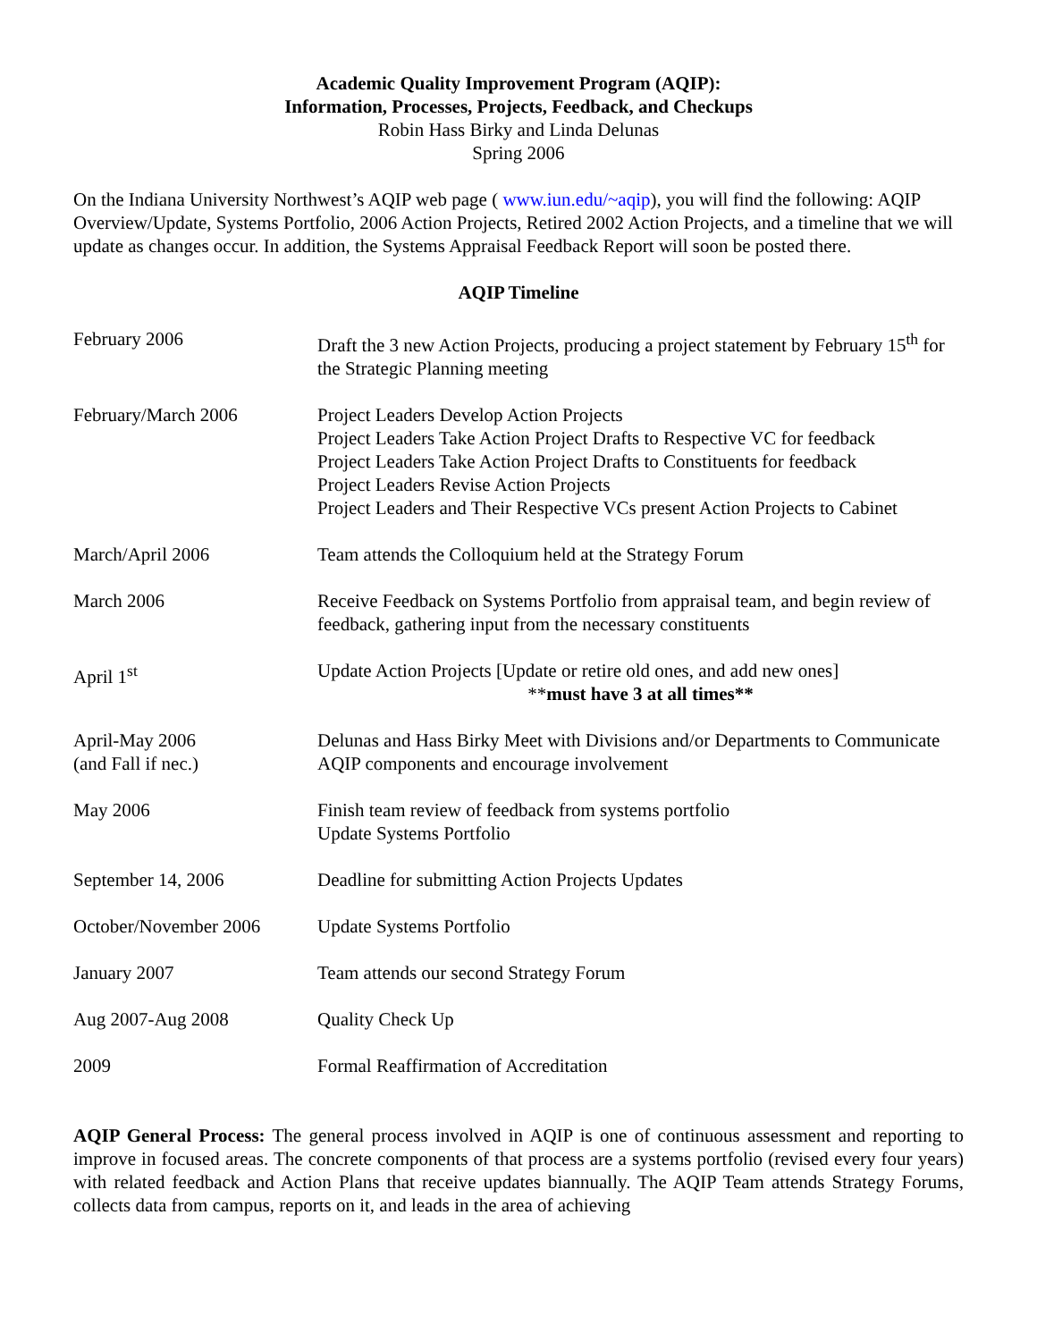Academic Quality Improvement Program (AQIP):
Information, Processes, Projects, Feedback, and Checkups
Robin Hass Birky and Linda Delunas
Spring 2006
On the Indiana University Northwest’s AQIP web page ( www.iun.edu/~aqip), you will find the following: AQIP Overview/Update, Systems Portfolio, 2006 Action Projects, Retired 2002 Action Projects, and a timeline that we will update as changes occur. In addition, the Systems Appraisal Feedback Report will soon be posted there.
AQIP Timeline
| February 2006 | Draft the 3 new Action Projects, producing a project statement by February 15<sup>th</sup> for the Strategic Planning meeting |
| February/March 2006 | Project Leaders Develop Action Projects Project Leaders Take Action Project Drafts to Respective VC for feedback Project Leaders Take Action Project Drafts to Constituents for feedback Project Leaders Revise Action Projects Project Leaders and Their Respective VCs present Action Projects to Cabinet |
| March/April 2006 | Team attends the Colloquium held at the Strategy Forum |
| March 2006 | Receive Feedback on Systems Portfolio from appraisal team, and begin review of feedback, gathering input from the necessary constituents |
| April 1<sup>st</sup> | Update Action Projects [Update or retire old ones, and add new ones] ** must have 3 at all times** |
| April-May 2006 (and Fall if nec.) | Delunas and Hass Birky Meet with Divisions and/or Departments to Communicate AQIP components and encourage involvement |
| May 2006 | Finish team review of feedback from systems portfolio Update Systems Portfolio |
| September 14, 2006 | Deadline for submitting Action Projects Updates |
| October/November 2006 | Update Systems Portfolio |
| January 2007 | Team attends our second Strategy Forum |
| Aug 2007-Aug 2008 | Quality Check Up |
| 2009 | Formal Reaffirmation of Accreditation |
AQIP General Process: The general process involved in AQIP is one of continuous assessment and reporting to improve in focused areas. The concrete components of that process are a systems portfolio (revised every four years) with related feedback and Action Plans that receive updates biannually. The AQIP Team attends Strategy Forums, collects data from campus, reports on it, and leads in the area of achieving